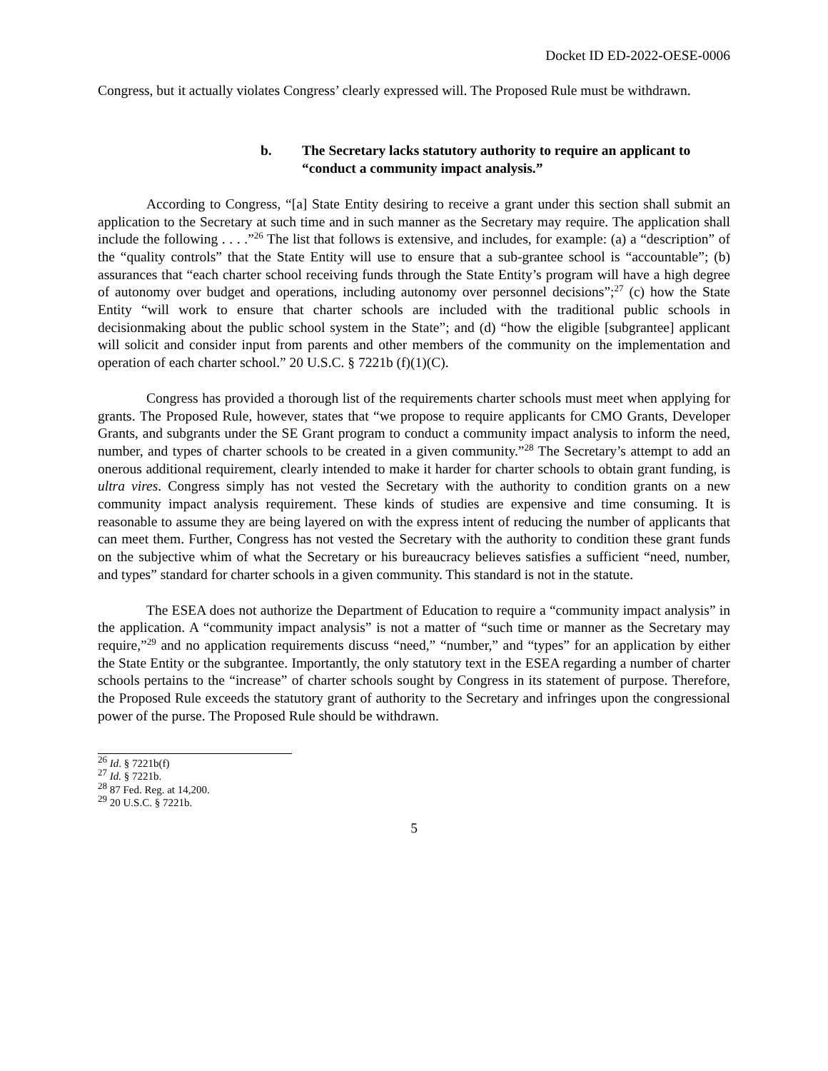Docket ID ED-2022-OESE-0006
Congress, but it actually violates Congress’ clearly expressed will. The Proposed Rule must be withdrawn.
b. The Secretary lacks statutory authority to require an applicant to “conduct a community impact analysis.”
According to Congress, “[a] State Entity desiring to receive a grant under this section shall submit an application to the Secretary at such time and in such manner as the Secretary may require. The application shall include the following . . . .”<sup>26</sup> The list that follows is extensive, and includes, for example: (a) a “description” of the “quality controls” that the State Entity will use to ensure that a sub-grantee school is “accountable”; (b) assurances that “each charter school receiving funds through the State Entity’s program will have a high degree of autonomy over budget and operations, including autonomy over personnel decisions”;<sup>27</sup> (c) how the State Entity “will work to ensure that charter schools are included with the traditional public schools in decisionmaking about the public school system in the State”; and (d) “how the eligible [subgrantee] applicant will solicit and consider input from parents and other members of the community on the implementation and operation of each charter school.” 20 U.S.C. § 7221b (f)(1)(C).
Congress has provided a thorough list of the requirements charter schools must meet when applying for grants. The Proposed Rule, however, states that “we propose to require applicants for CMO Grants, Developer Grants, and subgrants under the SE Grant program to conduct a community impact analysis to inform the need, number, and types of charter schools to be created in a given community.”<sup>28</sup> The Secretary’s attempt to add an onerous additional requirement, clearly intended to make it harder for charter schools to obtain grant funding, is ultra vires. Congress simply has not vested the Secretary with the authority to condition grants on a new community impact analysis requirement. These kinds of studies are expensive and time consuming. It is reasonable to assume they are being layered on with the express intent of reducing the number of applicants that can meet them. Further, Congress has not vested the Secretary with the authority to condition these grant funds on the subjective whim of what the Secretary or his bureaucracy believes satisfies a sufficient “need, number, and types” standard for charter schools in a given community. This standard is not in the statute.
The ESEA does not authorize the Department of Education to require a “community impact analysis” in the application. A “community impact analysis” is not a matter of “such time or manner as the Secretary may require,”<sup>29</sup> and no application requirements discuss “need,” “number,” and “types” for an application by either the State Entity or the subgrantee. Importantly, the only statutory text in the ESEA regarding a number of charter schools pertains to the “increase” of charter schools sought by Congress in its statement of purpose. Therefore, the Proposed Rule exceeds the statutory grant of authority to the Secretary and infringes upon the congressional power of the purse. The Proposed Rule should be withdrawn.
<sup>26</sup> Id. § 7221b(f)
<sup>27</sup> Id. § 7221b.
<sup>28</sup> 87 Fed. Reg. at 14,200.
<sup>29</sup> 20 U.S.C. § 7221b.
5